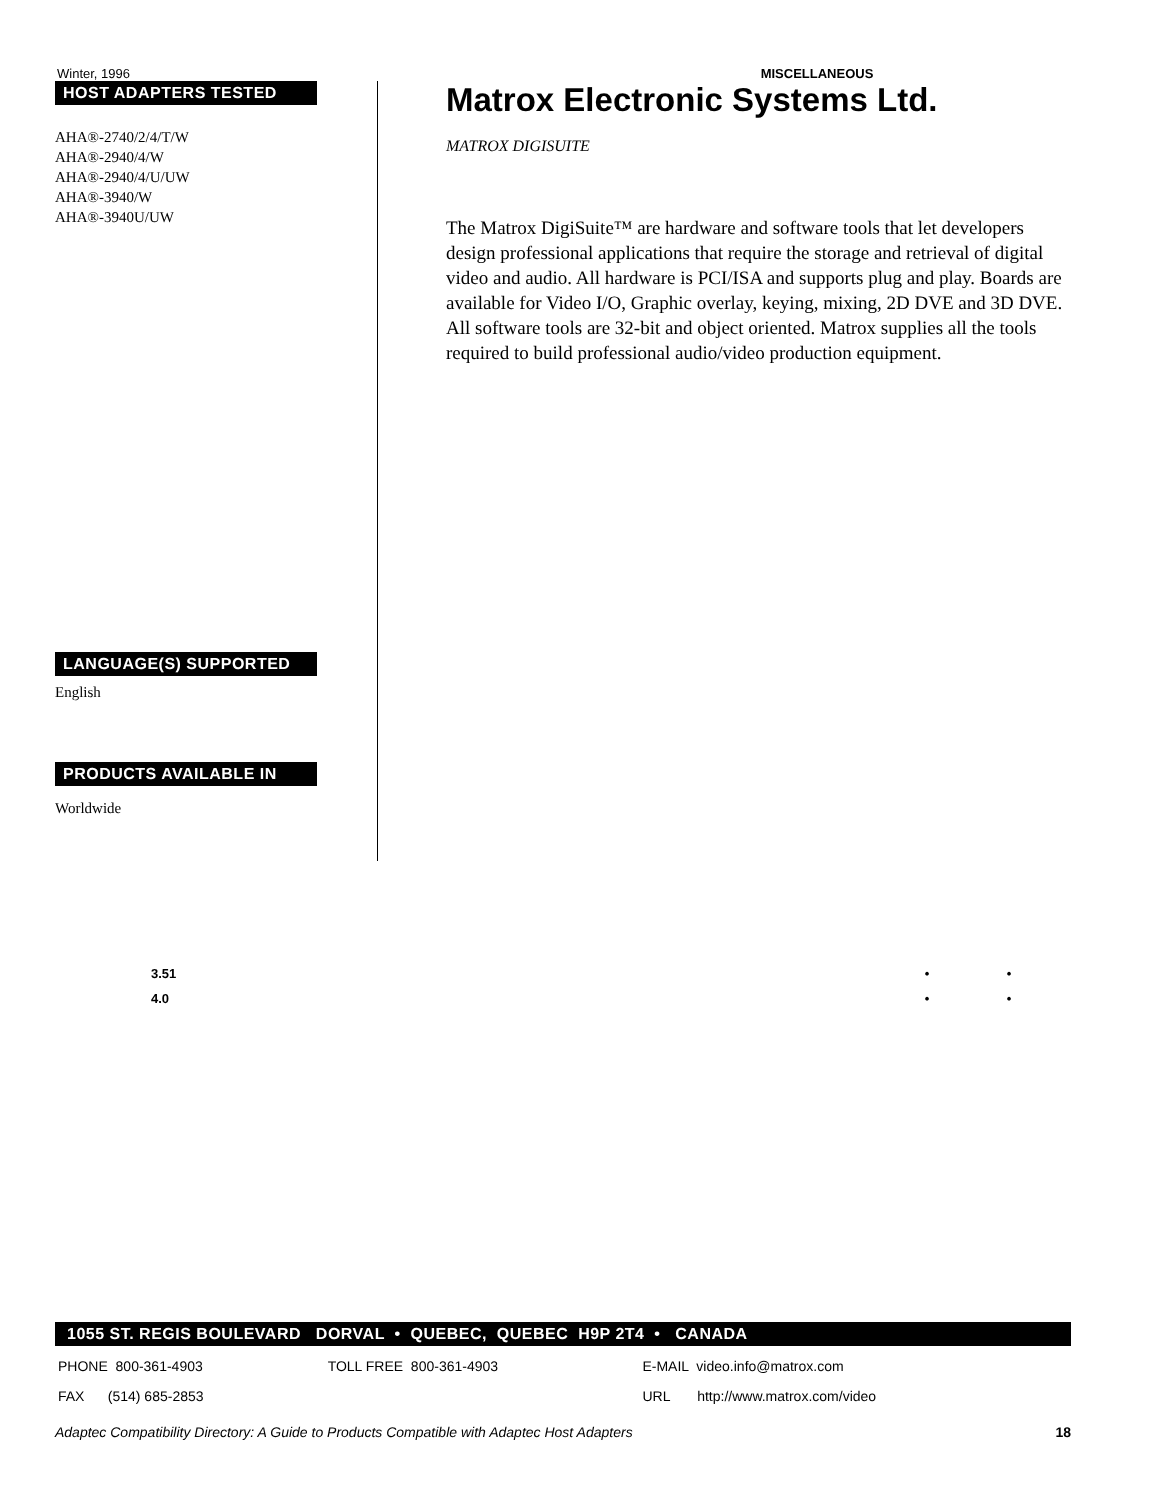Winter, 1996 MISCELLANEOUS
HOST ADAPTERS TESTED
AHA®-2740/2/4/T/W
AHA®-2940/4/W
AHA®-2940/4/U/UW
AHA®-3940/W
AHA®-3940U/UW
LANGUAGE(S) SUPPORTED
English
PRODUCTS AVAILABLE IN
Worldwide
Matrox Electronic Systems Ltd.
MATROX DIGISUITE
The Matrox DigiSuite™ are hardware and software tools that let developers design professional applications that require the storage and retrieval of digital video and audio. All hardware is PCI/ISA and supports plug and play. Boards are available for Video I/O, Graphic overlay, keying, mixing, 2D DVE and 3D DVE. All software tools are 32-bit and object oriented. Matrox supplies all the tools required to build professional audio/video production equipment.
| 3.51 | • | • |
| 4.0 | • | • |
1055 ST. REGIS BOULEVARD DORVAL • QUEBEC, QUEBEC H9P 2T4 • CANADA
| PHONE 800-361-4903 | TOLL FREE 800-361-4903 | E-MAIL video.info@matrox.com |
| FAX (514) 685-2853 | | URL http://www.matrox.com/video |
Adaptec Compatibility Directory: A Guide to Products Compatible with Adaptec Host Adapters 18